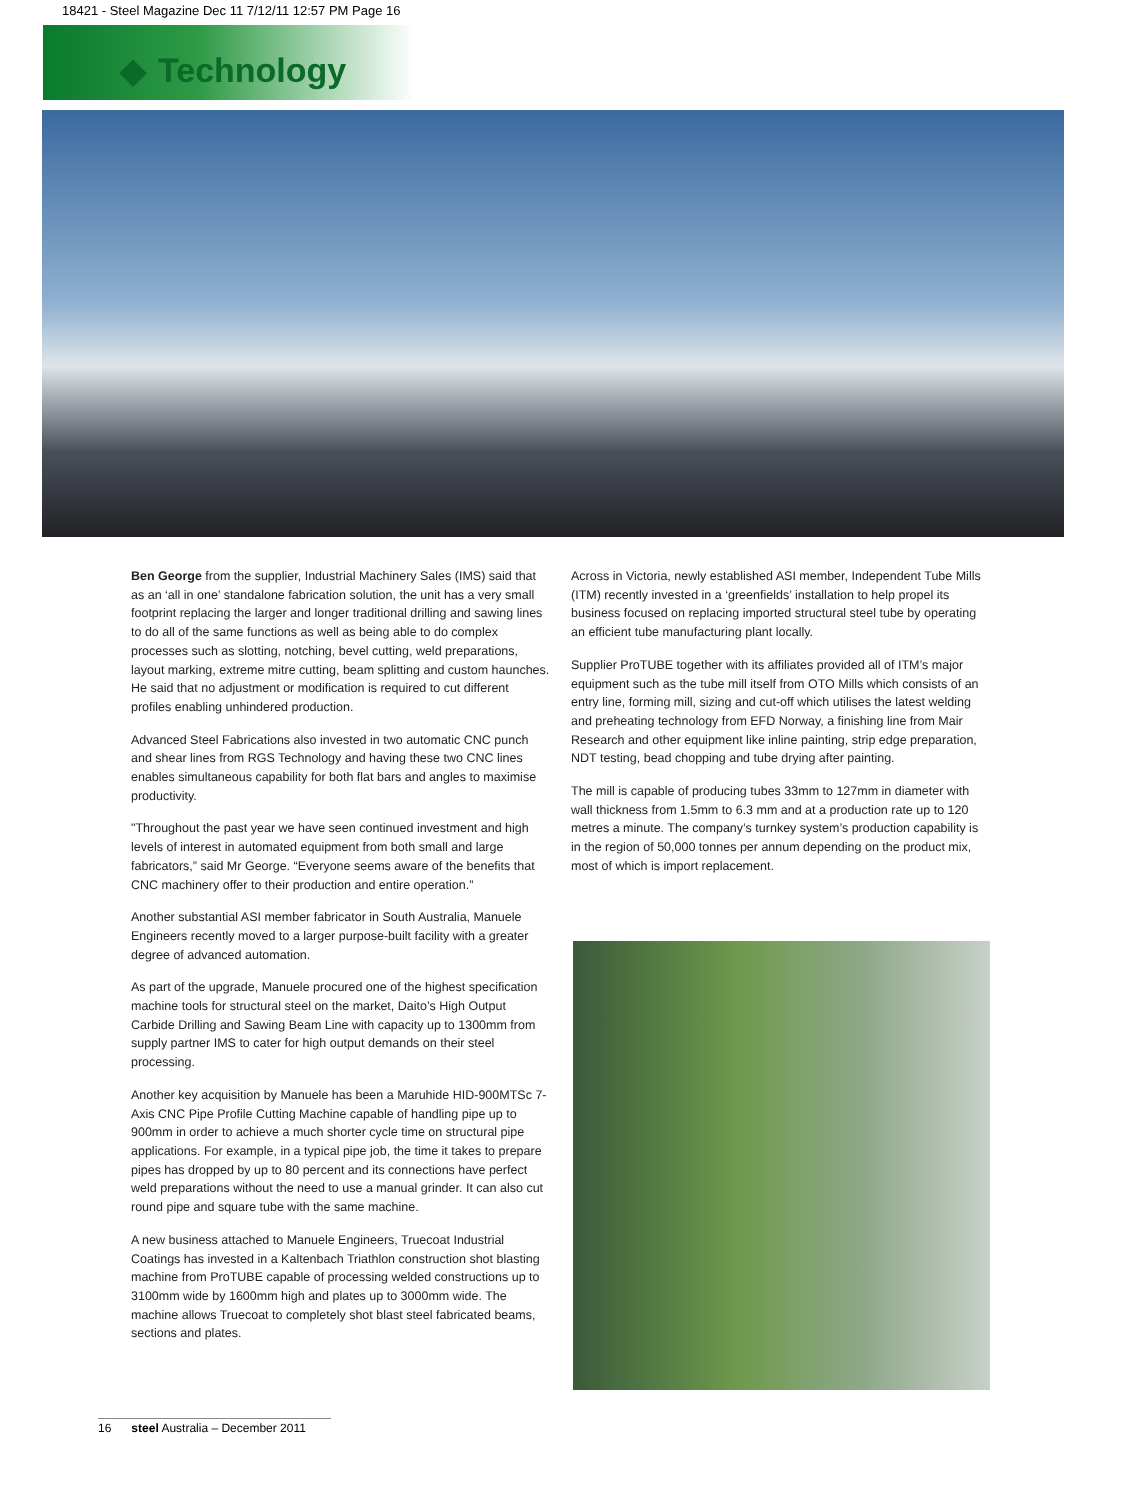18421 - Steel Magazine Dec 11 7/12/11 12:57 PM Page 16
◆ Technology
Ben George from the supplier, Industrial Machinery Sales (IMS) said that as an ‘all in one’ standalone fabrication solution, the unit has a very small footprint replacing the larger and longer traditional drilling and sawing lines to do all of the same functions as well as being able to do complex processes such as slotting, notching, bevel cutting, weld preparations, layout marking, extreme mitre cutting, beam splitting and custom haunches. He said that no adjustment or modification is required to cut different profiles enabling unhindered production.
Advanced Steel Fabrications also invested in two automatic CNC punch and shear lines from RGS Technology and having these two CNC lines enables simultaneous capability for both flat bars and angles to maximise productivity.
"Throughout the past year we have seen continued investment and high levels of interest in automated equipment from both small and large fabricators,” said Mr George. “Everyone seems aware of the benefits that CNC machinery offer to their production and entire operation.”
Another substantial ASI member fabricator in South Australia, Manuele Engineers recently moved to a larger purpose-built facility with a greater degree of advanced automation.
As part of the upgrade, Manuele procured one of the highest specification machine tools for structural steel on the market, Daito’s High Output Carbide Drilling and Sawing Beam Line with capacity up to 1300mm from supply partner IMS to cater for high output demands on their steel processing.
Another key acquisition by Manuele has been a Maruhide HID-900MTSc 7-Axis CNC Pipe Profile Cutting Machine capable of handling pipe up to 900mm in order to achieve a much shorter cycle time on structural pipe applications. For example, in a typical pipe job, the time it takes to prepare pipes has dropped by up to 80 percent and its connections have perfect weld preparations without the need to use a manual grinder. It can also cut round pipe and square tube with the same machine.
A new business attached to Manuele Engineers, Truecoat Industrial Coatings has invested in a Kaltenbach Triathlon construction shot blasting machine from ProTUBE capable of processing welded constructions up to 3100mm wide by 1600mm high and plates up to 3000mm wide. The machine allows Truecoat to completely shot blast steel fabricated beams, sections and plates.
Across in Victoria, newly established ASI member, Independent Tube Mills (ITM) recently invested in a ‘greenfields’ installation to help propel its business focused on replacing imported structural steel tube by operating an efficient tube manufacturing plant locally.
Supplier ProTUBE together with its affiliates provided all of ITM’s major equipment such as the tube mill itself from OTO Mills which consists of an entry line, forming mill, sizing and cut-off which utilises the latest welding and preheating technology from EFD Norway, a finishing line from Mair Research and other equipment like inline painting, strip edge preparation, NDT testing, bead chopping and tube drying after painting.
The mill is capable of producing tubes 33mm to 127mm in diameter with wall thickness from 1.5mm to 6.3 mm and at a production rate up to 120 metres a minute. The company’s turnkey system’s production capability is in the region of 50,000 tonnes per annum depending on the product mix, most of which is import replacement.
16 steel Australia – December 2011